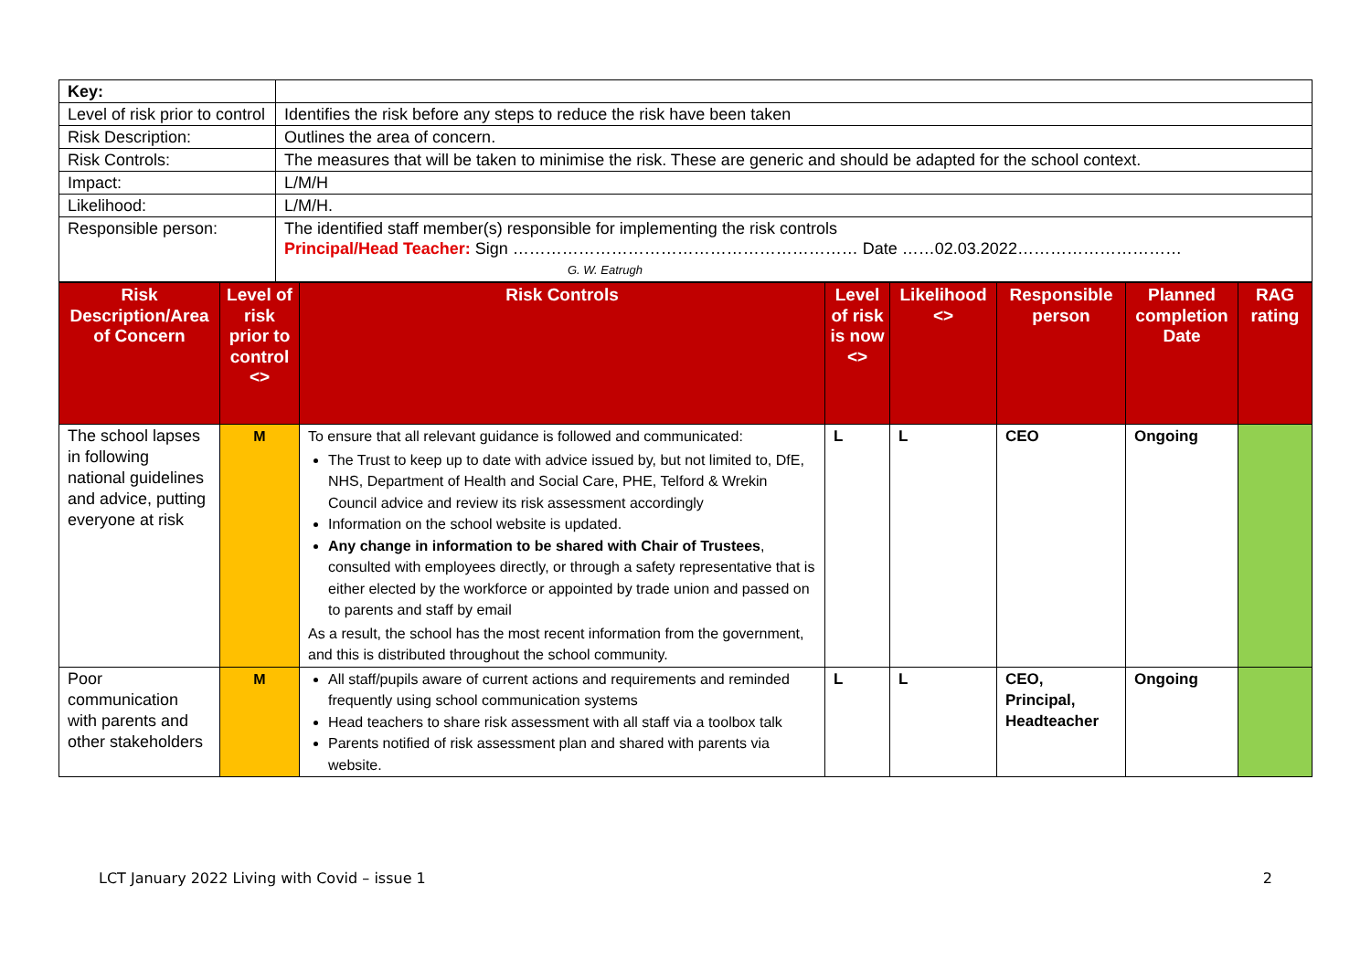| Key: | |
| Level of risk prior to control | Identifies the risk before any steps to reduce the risk have been taken |
| Risk Description: | Outlines the area of concern. |
| Risk Controls: | The measures that will be taken to minimise the risk. These are generic and should be adapted for the school context. |
| Impact: | L/M/H |
| Likelihood: | L/M/H. |
| Responsible person: | The identified staff member(s) responsible for implementing the risk controls Principal/Head Teacher: Sign ……………………………………………………… Date ……02.03.2022………………………… G. W. Eatrugh |
| Risk Description/Area of Concern | Level of risk prior to control <> | Risk Controls | Level of risk is now <> | Likelihood <> | Responsible person | Planned completion Date | RAG rating |
| --- | --- | --- | --- | --- | --- | --- | --- |
| The school lapses in following national guidelines and advice, putting everyone at risk | M | To ensure that all relevant guidance is followed and communicated: The Trust to keep up to date with advice issued by, but not limited to, DfE, NHS, Department of Health and Social Care, PHE, Telford & Wrekin Council advice and review its risk assessment accordingly Information on the school website is updated. Any change in information to be shared with Chair of Trustees , consulted with employees directly, or through a safety representative that is either elected by the workforce or appointed by trade union and passed on to parents and staff by email As a result, the school has the most recent information from the government, and this is distributed throughout the school community. | L | L | CEO | Ongoing | |
| Poor communication with parents and other stakeholders | M | All staff/pupils aware of current actions and requirements and reminded frequently using school communication systems Head teachers to share risk assessment with all staff via a toolbox talk Parents notified of risk assessment plan and shared with parents via website. | L | L | CEO, Principal, Headteacher | Ongoing | |
LCT January 2022 Living with Covid – issue 1 2